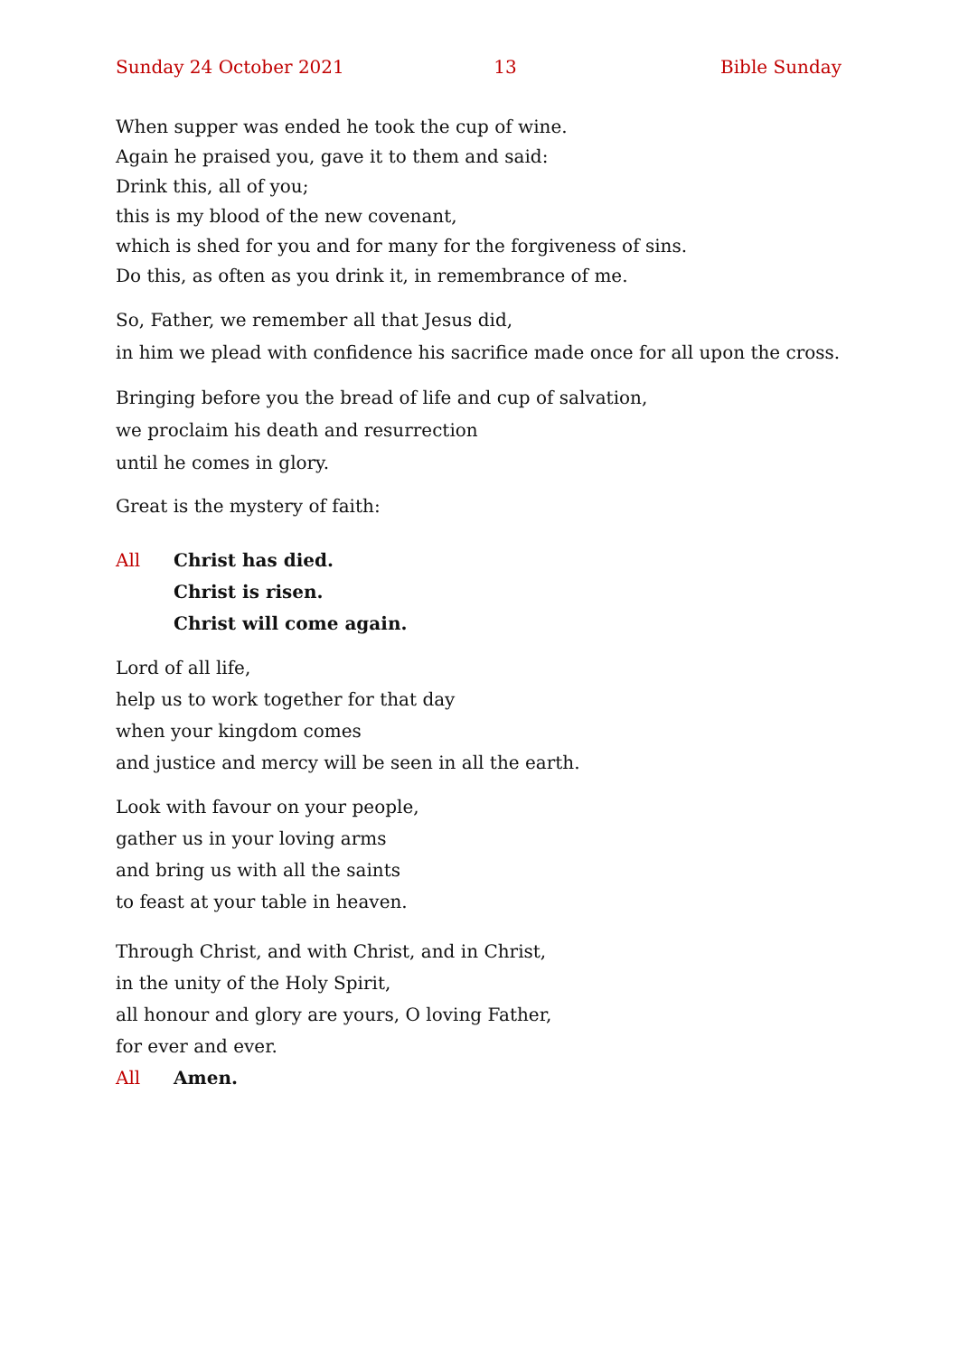Sunday 24 October 2021 13 Bible Sunday
When supper was ended he took the cup of wine.
Again he praised you, gave it to them and said:
Drink this, all of you;
this is my blood of the new covenant,
which is shed for you and for many for the forgiveness of sins.
Do this, as often as you drink it, in remembrance of me.
So, Father, we remember all that Jesus did,
in him we plead with confidence his sacrifice made once for all upon the cross.
Bringing before you the bread of life and cup of salvation,
we proclaim his death and resurrection
until he comes in glory.
Great is the mystery of faith:
All Christ has died.
Christ is risen.
Christ will come again.
Lord of all life,
help us to work together for that day
when your kingdom comes
and justice and mercy will be seen in all the earth.
Look with favour on your people,
gather us in your loving arms
and bring us with all the saints
to feast at your table in heaven.
Through Christ, and with Christ, and in Christ,
in the unity of the Holy Spirit,
all honour and glory are yours, O loving Father,
for ever and ever.
All Amen.